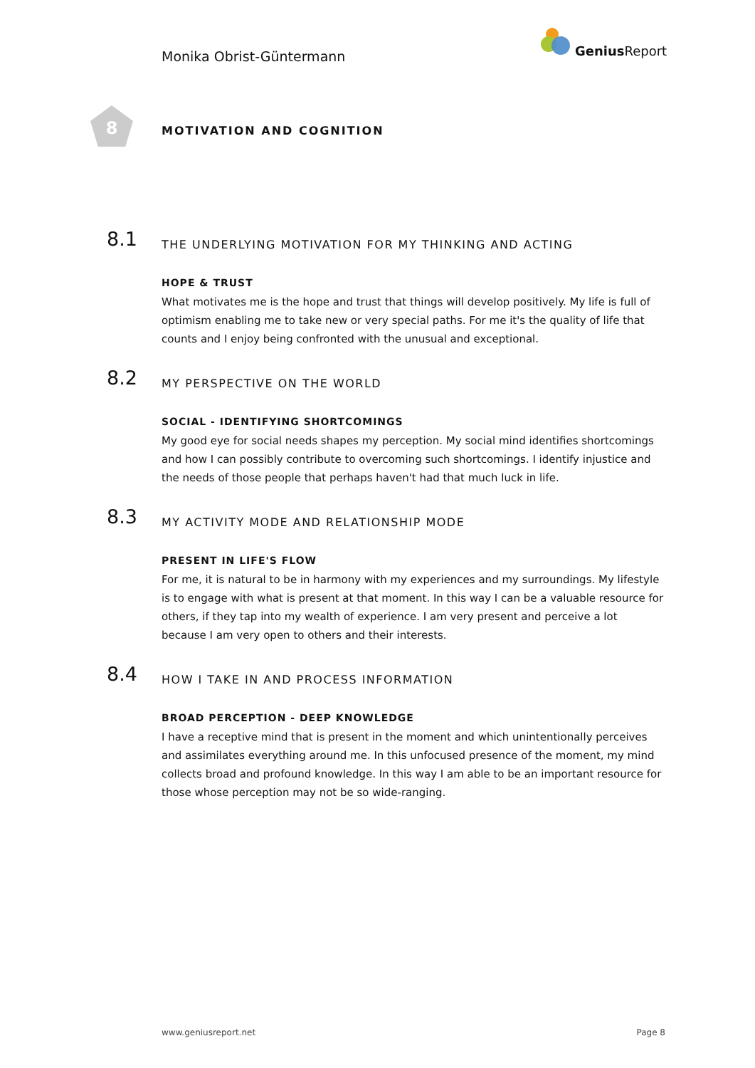Monika Obrist-Güntermann
Genius Report
8
MOTIVATION AND COGNITION
8.1
THE UNDERLYING MOTIVATION FOR MY THINKING AND ACTING
HOPE & TRUST
What motivates me is the hope and trust that things will develop positively. My life is full of optimism enabling me to take new or very special paths. For me it's the quality of life that counts and I enjoy being confronted with the unusual and exceptional.
8.2
MY PERSPECTIVE ON THE WORLD
SOCIAL - IDENTIFYING SHORTCOMINGS
My good eye for social needs shapes my perception. My social mind identifies shortcomings and how I can possibly contribute to overcoming such shortcomings. I identify injustice and the needs of those people that perhaps haven't had that much luck in life.
8.3
MY ACTIVITY MODE AND RELATIONSHIP MODE
PRESENT IN LIFE'S FLOW
For me, it is natural to be in harmony with my experiences and my surroundings. My lifestyle is to engage with what is present at that moment. In this way I can be a valuable resource for others, if they tap into my wealth of experience. I am very present and perceive a lot because I am very open to others and their interests.
8.4
HOW I TAKE IN AND PROCESS INFORMATION
BROAD PERCEPTION - DEEP KNOWLEDGE
I have a receptive mind that is present in the moment and which unintentionally perceives and assimilates everything around me. In this unfocused presence of the moment, my mind collects broad and profound knowledge. In this way I am able to be an important resource for those whose perception may not be so wide-ranging.
www.geniusreport.net Page 8